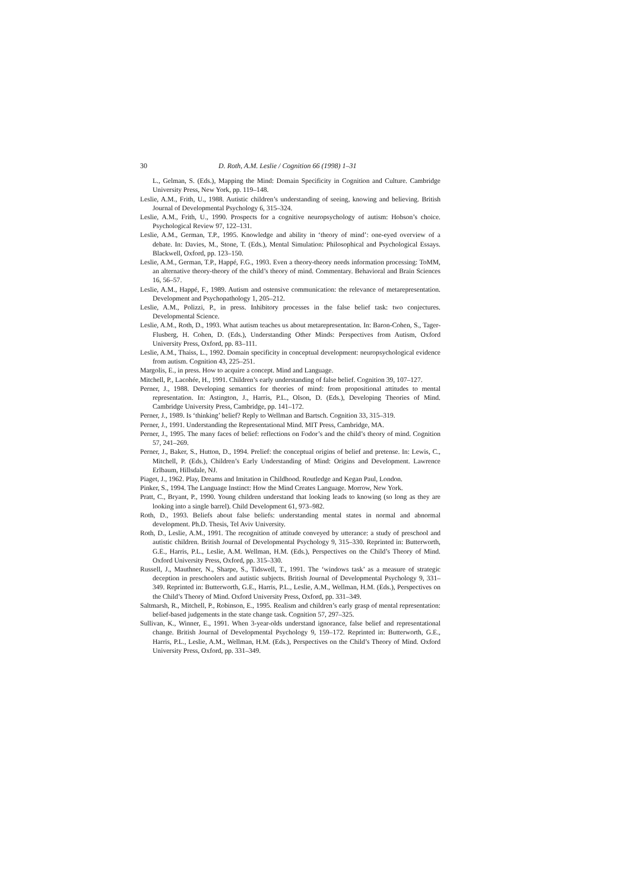30 D. Roth, A.M. Leslie / Cognition 66 (1998) 1–31
L., Gelman, S. (Eds.), Mapping the Mind: Domain Specificity in Cognition and Culture. Cambridge University Press, New York, pp. 119–148.
Leslie, A.M., Frith, U., 1988. Autistic children’s understanding of seeing, knowing and believing. British Journal of Developmental Psychology 6, 315–324.
Leslie, A.M., Frith, U., 1990. Prospects for a cognitive neuropsychology of autism: Hobson’s choice. Psychological Review 97, 122–131.
Leslie, A.M., German, T.P., 1995. Knowledge and ability in ‘theory of mind’: one-eyed overview of a debate. In: Davies, M., Stone, T. (Eds.), Mental Simulation: Philosophical and Psychological Essays. Blackwell, Oxford, pp. 123–150.
Leslie, A.M., German, T.P., Happé, F.G., 1993. Even a theory-theory needs information processing: ToMM, an alternative theory-theory of the child’s theory of mind. Commentary. Behavioral and Brain Sciences 16, 56–57.
Leslie, A.M., Happé, F., 1989. Autism and ostensive communication: the relevance of metarepresentation. Development and Psychopathology 1, 205–212.
Leslie, A.M., Polizzi, P., in press. Inhibitory processes in the false belief task: two conjectures. Developmental Science.
Leslie, A.M., Roth, D., 1993. What autism teaches us about metarepresentation. In: Baron-Cohen, S., Tager-Flusberg, H. Cohen, D. (Eds.), Understanding Other Minds: Perspectives from Autism, Oxford University Press, Oxford, pp. 83–111.
Leslie, A.M., Thaiss, L., 1992. Domain specificity in conceptual development: neuropsychological evidence from autism. Cognition 43, 225–251.
Margolis, E., in press. How to acquire a concept. Mind and Language.
Mitchell, P., Lacohée, H., 1991. Children’s early understanding of false belief. Cognition 39, 107–127.
Perner, J., 1988. Developing semantics for theories of mind: from propositional attitudes to mental representation. In: Astington, J., Harris, P.L., Olson, D. (Eds.), Developing Theories of Mind. Cambridge University Press, Cambridge, pp. 141–172.
Perner, J., 1989. Is ‘thinking’ belief? Reply to Wellman and Bartsch. Cognition 33, 315–319.
Perner, J., 1991. Understanding the Representational Mind. MIT Press, Cambridge, MA.
Perner, J., 1995. The many faces of belief: reflections on Fodor’s and the child’s theory of mind. Cognition 57, 241–269.
Perner, J., Baker, S., Hutton, D., 1994. Prelief: the conceptual origins of belief and pretense. In: Lewis, C., Mitchell, P. (Eds.), Children’s Early Understanding of Mind: Origins and Development. Lawrence Erlbaum, Hillsdale, NJ.
Piaget, J., 1962. Play, Dreams and Imitation in Childhood. Routledge and Kegan Paul, London.
Pinker, S., 1994. The Language Instinct: How the Mind Creates Language. Morrow, New York.
Pratt, C., Bryant, P., 1990. Young children understand that looking leads to knowing (so long as they are looking into a single barrel). Child Development 61, 973–982.
Roth, D., 1993. Beliefs about false beliefs: understanding mental states in normal and abnormal development. Ph.D. Thesis, Tel Aviv University.
Roth, D., Leslie, A.M., 1991. The recognition of attitude conveyed by utterance: a study of preschool and autistic children. British Journal of Developmental Psychology 9, 315–330. Reprinted in: Butterworth, G.E., Harris, P.L., Leslie, A.M. Wellman, H.M. (Eds.), Perspectives on the Child’s Theory of Mind. Oxford University Press, Oxford, pp. 315–330.
Russell, J., Mauthner, N., Sharpe, S., Tidswell, T., 1991. The ‘windows task’ as a measure of strategic deception in preschoolers and autistic subjects. British Journal of Developmental Psychology 9, 331–349. Reprinted in: Butterworth, G.E., Harris, P.L., Leslie, A.M., Wellman, H.M. (Eds.), Perspectives on the Child’s Theory of Mind. Oxford University Press, Oxford, pp. 331–349.
Saltmarsh, R., Mitchell, P., Robinson, E., 1995. Realism and children’s early grasp of mental representation: belief-based judgements in the state change task. Cognition 57, 297–325.
Sullivan, K., Winner, E., 1991. When 3-year-olds understand ignorance, false belief and representational change. British Journal of Developmental Psychology 9, 159–172. Reprinted in: Butterworth, G.E., Harris, P.L., Leslie, A.M., Wellman, H.M. (Eds.), Perspectives on the Child’s Theory of Mind. Oxford University Press, Oxford, pp. 331–349.